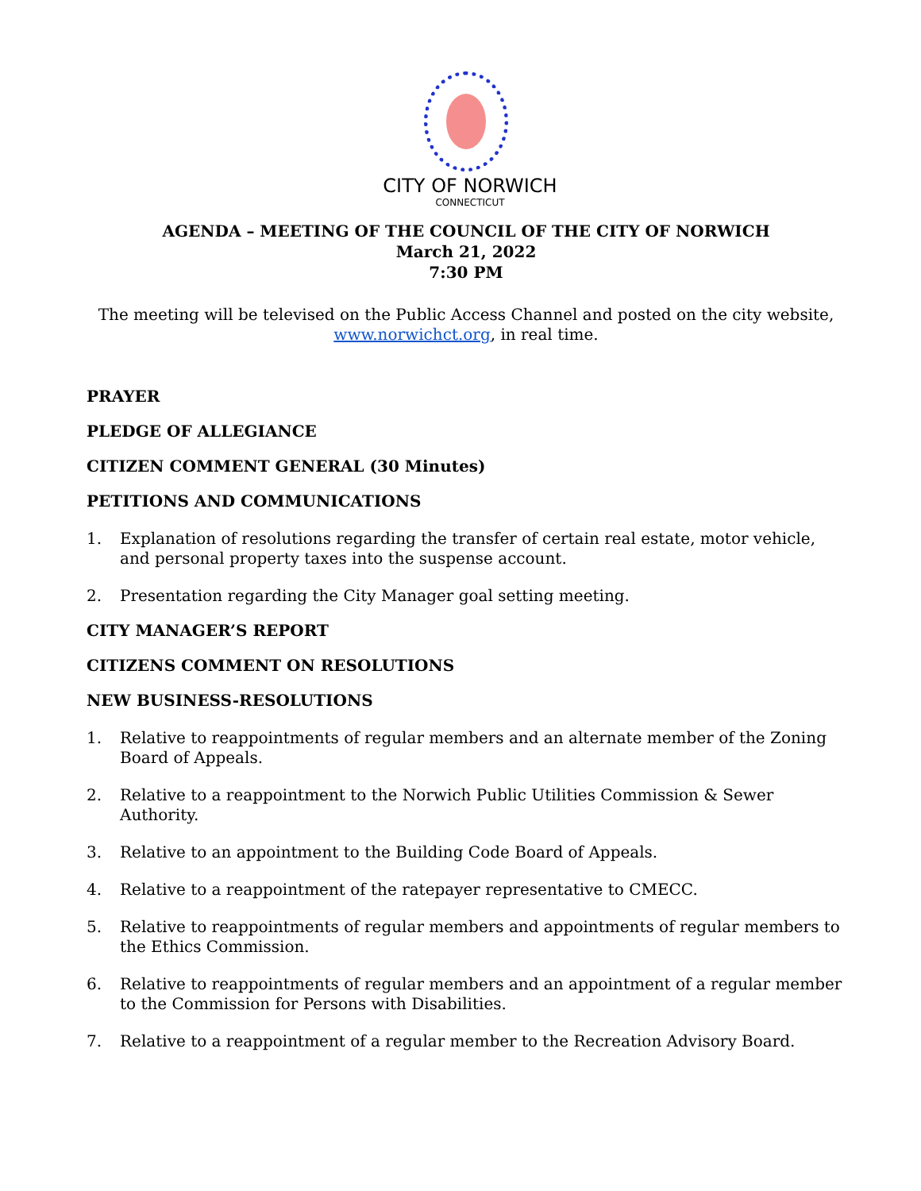CITY OF NORWICH
CONNECTICUT
AGENDA – MEETING OF THE COUNCIL OF THE CITY OF NORWICH
March 21, 2022
7:30 PM
The meeting will be televised on the Public Access Channel and posted on the city website, www.norwichct.org, in real time.
PRAYER
PLEDGE OF ALLEGIANCE
CITIZEN COMMENT GENERAL (30 Minutes)
PETITIONS AND COMMUNICATIONS
1. Explanation of resolutions regarding the transfer of certain real estate, motor vehicle, and personal property taxes into the suspense account.
2. Presentation regarding the City Manager goal setting meeting.
CITY MANAGER’S REPORT
CITIZENS COMMENT ON RESOLUTIONS
NEW BUSINESS-RESOLUTIONS
1. Relative to reappointments of regular members and an alternate member of the Zoning Board of Appeals.
2. Relative to a reappointment to the Norwich Public Utilities Commission & Sewer Authority.
3. Relative to an appointment to the Building Code Board of Appeals.
4. Relative to a reappointment of the ratepayer representative to CMECC.
5. Relative to reappointments of regular members and appointments of regular members to the Ethics Commission.
6. Relative to reappointments of regular members and an appointment of a regular member to the Commission for Persons with Disabilities.
7. Relative to a reappointment of a regular member to the Recreation Advisory Board.